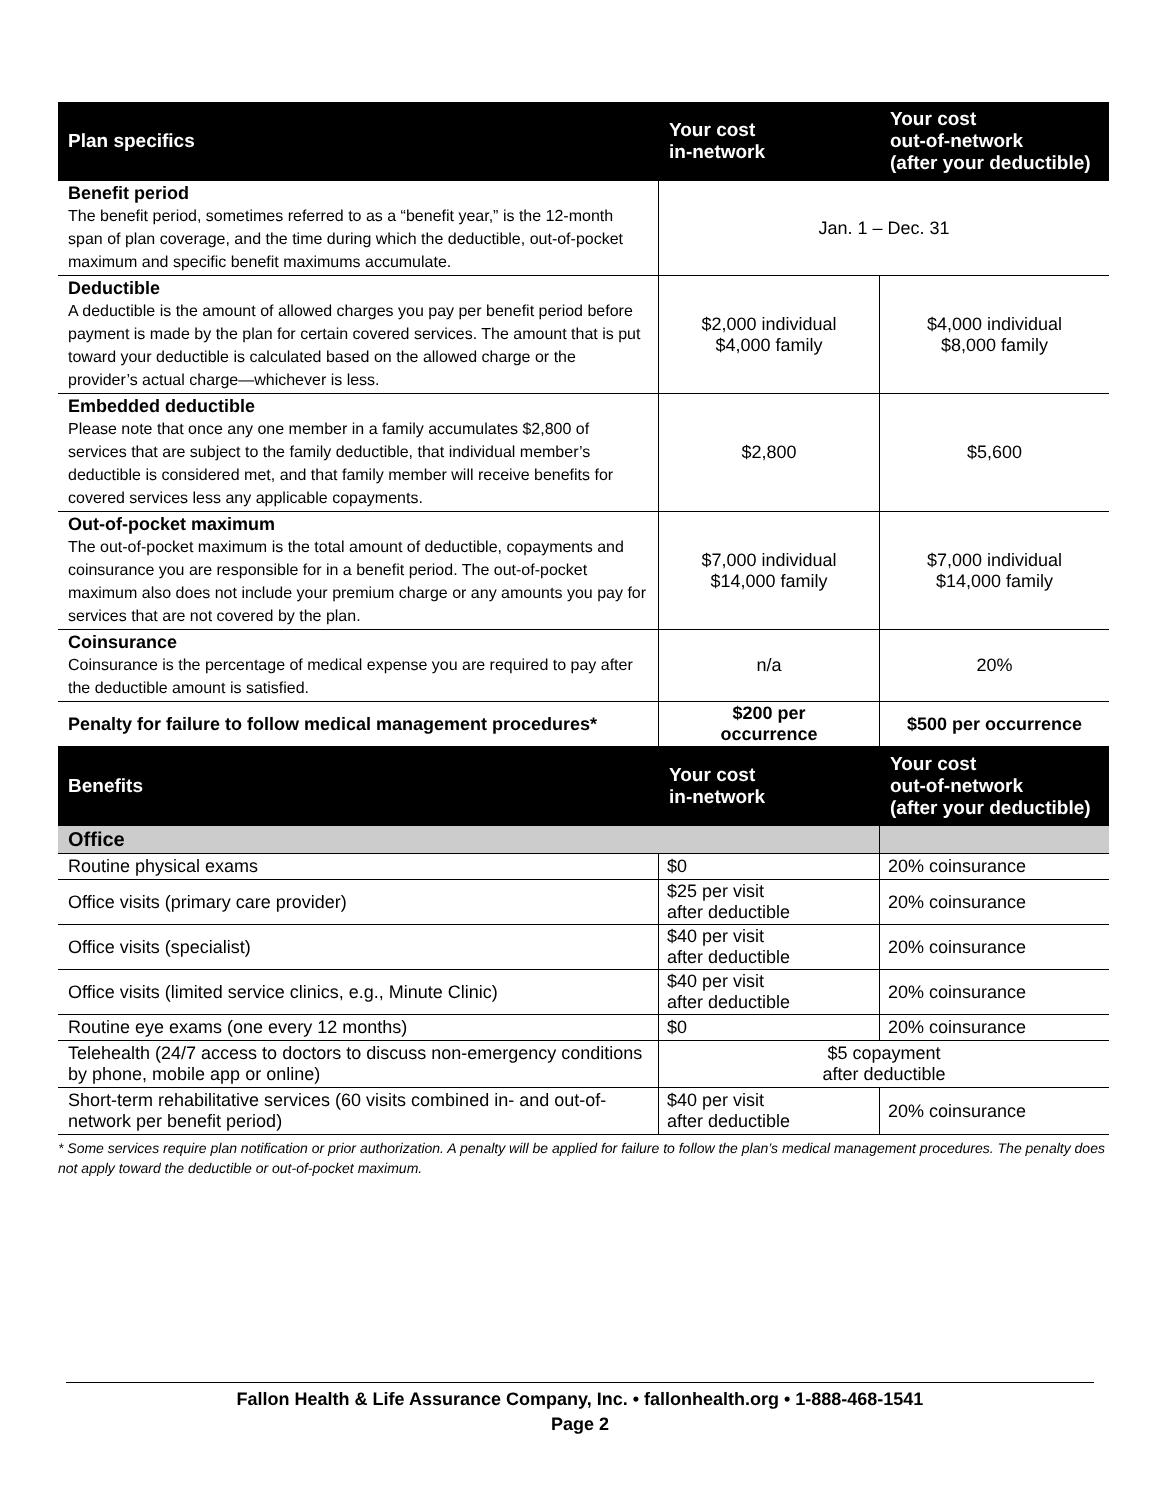| Plan specifics | Your cost in-network | Your cost out-of-network (after your deductible) |
| --- | --- | --- |
| Benefit period The benefit period, sometimes referred to as a “benefit year,” is the 12-month span of plan coverage, and the time during which the deductible, out-of-pocket maximum and specific benefit maximums accumulate. | Jan. 1 – Dec. 31 | |
| Deductible A deductible is the amount of allowed charges you pay per benefit period before payment is made by the plan for certain covered services. The amount that is put toward your deductible is calculated based on the allowed charge or the provider’s actual charge—whichever is less. | $2,000 individual $4,000 family | $4,000 individual $8,000 family |
| Embedded deductible Please note that once any one member in a family accumulates $2,800 of services that are subject to the family deductible, that individual member’s deductible is considered met, and that family member will receive benefits for covered services less any applicable copayments. | $2,800 | $5,600 |
| Out-of-pocket maximum The out-of-pocket maximum is the total amount of deductible, copayments and coinsurance you are responsible for in a benefit period. The out-of-pocket maximum also does not include your premium charge or any amounts you pay for services that are not covered by the plan. | $7,000 individual $14,000 family | $7,000 individual $14,000 family |
| Coinsurance Coinsurance is the percentage of medical expense you are required to pay after the deductible amount is satisfied. | n/a | 20% |
| Penalty for failure to follow medical management procedures* | $200 per occurrence | $500 per occurrence |
| Benefits | Your cost in-network | Your cost out-of-network (after your deductible) |
| Office | | |
| Routine physical exams | $0 | 20% coinsurance |
| Office visits (primary care provider) | $25 per visit after deductible | 20% coinsurance |
| Office visits (specialist) | $40 per visit after deductible | 20% coinsurance |
| Office visits (limited service clinics, e.g., Minute Clinic) | $40 per visit after deductible | 20% coinsurance |
| Routine eye exams (one every 12 months) | $0 | 20% coinsurance |
| Telehealth (24/7 access to doctors to discuss non-emergency conditions by phone, mobile app or online) | $5 copayment after deductible | |
| Short-term rehabilitative services (60 visits combined in- and out-of-network per benefit period) | $40 per visit after deductible | 20% coinsurance |
* Some services require plan notification or prior authorization. A penalty will be applied for failure to follow the plan’s medical management procedures. The penalty does not apply toward the deductible or out-of-pocket maximum.
Fallon Health & Life Assurance Company, Inc. • fallonhealth.org • 1-888-468-1541
Page 2